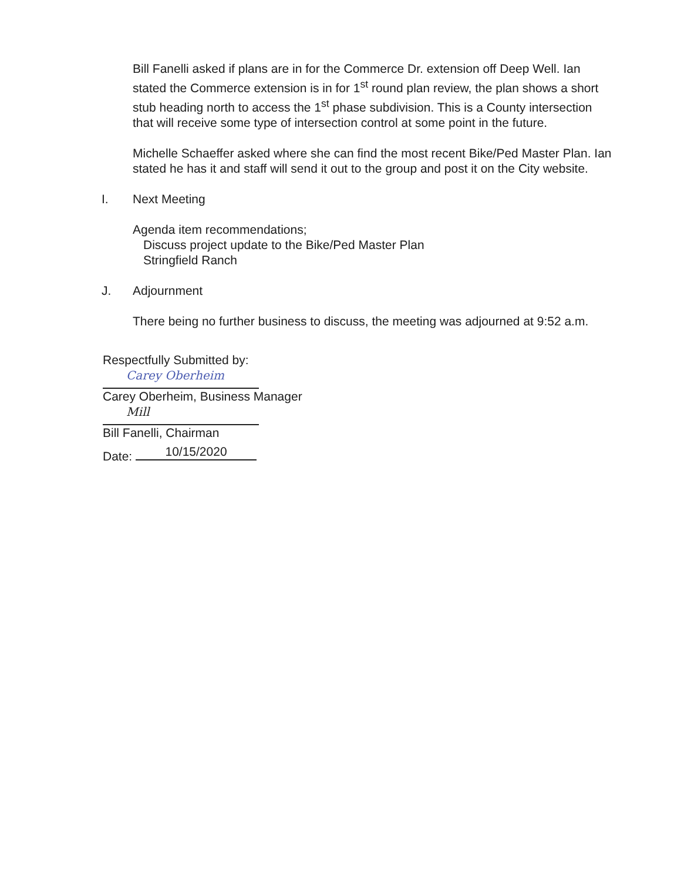Bill Fanelli asked if plans are in for the Commerce Dr. extension off Deep Well. Ian stated the Commerce extension is in for 1<sup>st</sup> round plan review, the plan shows a short stub heading north to access the 1<sup>st</sup> phase subdivision. This is a County intersection that will receive some type of intersection control at some point in the future.
Michelle Schaeffer asked where she can find the most recent Bike/Ped Master Plan. Ian stated he has it and staff will send it out to the group and post it on the City website.
I. Next Meeting
Agenda item recommendations;
Discuss project update to the Bike/Ped Master Plan
Stringfield Ranch
J. Adjournment
There being no further business to discuss, the meeting was adjourned at 9:52 a.m.
Respectfully Submitted by:
Carey Oberheim
Carey Oberheim, Business Manager
Mill
Bill Fanelli, Chairman
Date: 10/15/2020